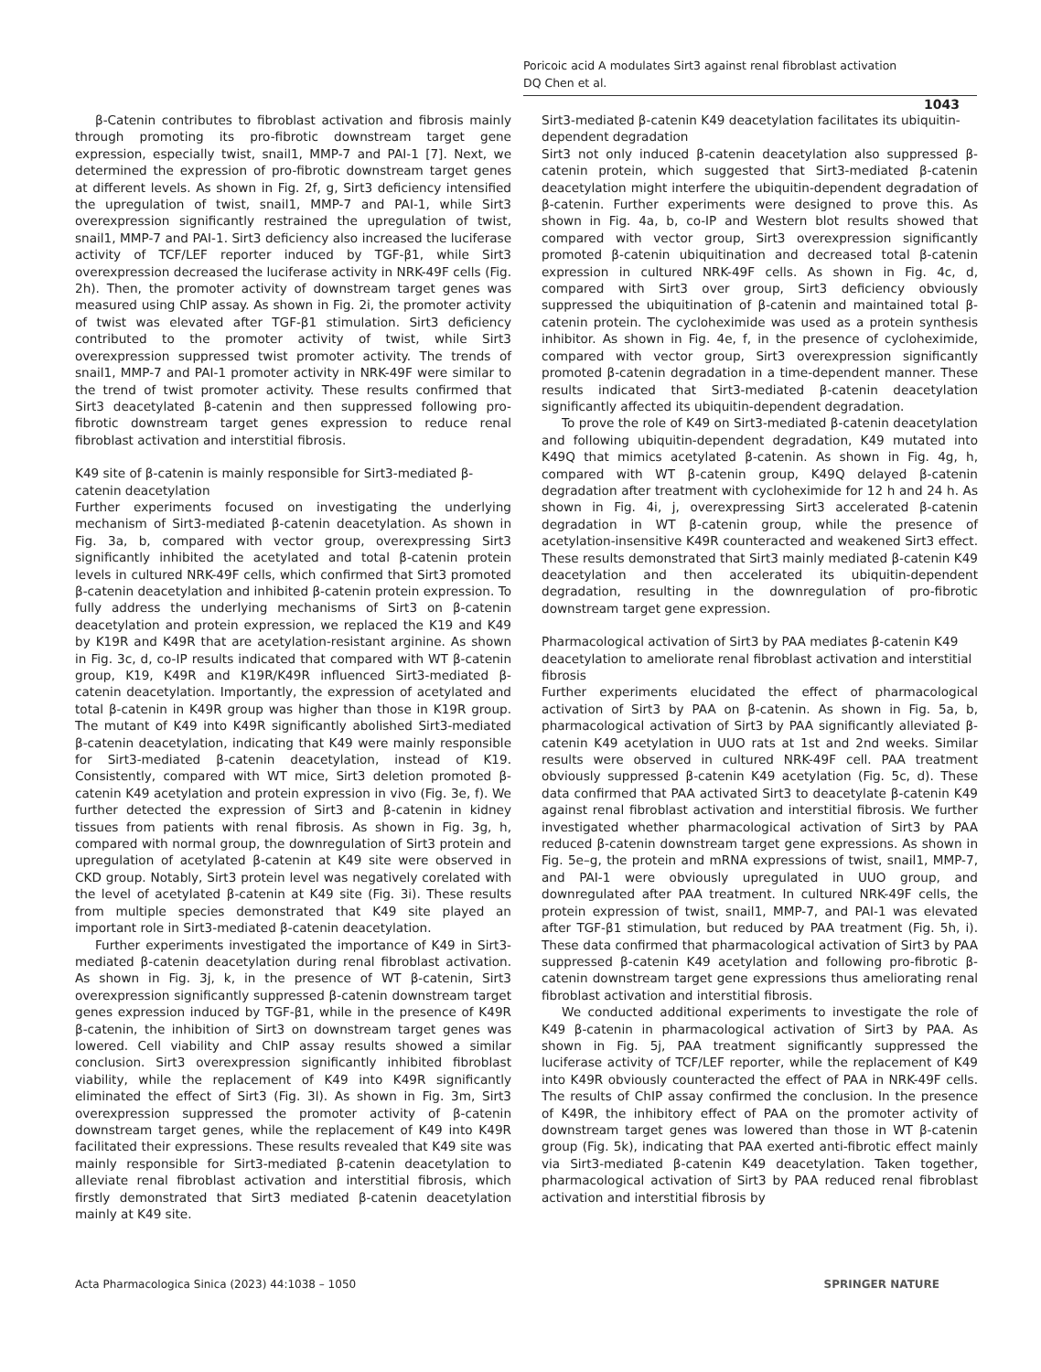Poricoic acid A modulates Sirt3 against renal fibroblast activation
DQ Chen et al.
1043
β-Catenin contributes to fibroblast activation and fibrosis mainly through promoting its pro-fibrotic downstream target gene expression, especially twist, snail1, MMP-7 and PAI-1 [7]. Next, we determined the expression of pro-fibrotic downstream target genes at different levels. As shown in Fig. 2f, g, Sirt3 deficiency intensified the upregulation of twist, snail1, MMP-7 and PAI-1, while Sirt3 overexpression significantly restrained the upregulation of twist, snail1, MMP-7 and PAI-1. Sirt3 deficiency also increased the luciferase activity of TCF/LEF reporter induced by TGF-β1, while Sirt3 overexpression decreased the luciferase activity in NRK-49F cells (Fig. 2h). Then, the promoter activity of downstream target genes was measured using ChIP assay. As shown in Fig. 2i, the promoter activity of twist was elevated after TGF-β1 stimulation. Sirt3 deficiency contributed to the promoter activity of twist, while Sirt3 overexpression suppressed twist promoter activity. The trends of snail1, MMP-7 and PAI-1 promoter activity in NRK-49F were similar to the trend of twist promoter activity. These results confirmed that Sirt3 deacetylated β-catenin and then suppressed following pro-fibrotic downstream target genes expression to reduce renal fibroblast activation and interstitial fibrosis.
K49 site of β-catenin is mainly responsible for Sirt3-mediated β-catenin deacetylation
Further experiments focused on investigating the underlying mechanism of Sirt3-mediated β-catenin deacetylation. As shown in Fig. 3a, b, compared with vector group, overexpressing Sirt3 significantly inhibited the acetylated and total β-catenin protein levels in cultured NRK-49F cells, which confirmed that Sirt3 promoted β-catenin deacetylation and inhibited β-catenin protein expression. To fully address the underlying mechanisms of Sirt3 on β-catenin deacetylation and protein expression, we replaced the K19 and K49 by K19R and K49R that are acetylation-resistant arginine. As shown in Fig. 3c, d, co-IP results indicated that compared with WT β-catenin group, K19, K49R and K19R/K49R influenced Sirt3-mediated β-catenin deacetylation. Importantly, the expression of acetylated and total β-catenin in K49R group was higher than those in K19R group. The mutant of K49 into K49R significantly abolished Sirt3-mediated β-catenin deacetylation, indicating that K49 were mainly responsible for Sirt3-mediated β-catenin deacetylation, instead of K19. Consistently, compared with WT mice, Sirt3 deletion promoted β-catenin K49 acetylation and protein expression in vivo (Fig. 3e, f). We further detected the expression of Sirt3 and β-catenin in kidney tissues from patients with renal fibrosis. As shown in Fig. 3g, h, compared with normal group, the downregulation of Sirt3 protein and upregulation of acetylated β-catenin at K49 site were observed in CKD group. Notably, Sirt3 protein level was negatively corelated with the level of acetylated β-catenin at K49 site (Fig. 3i). These results from multiple species demonstrated that K49 site played an important role in Sirt3-mediated β-catenin deacetylation.
Further experiments investigated the importance of K49 in Sirt3-mediated β-catenin deacetylation during renal fibroblast activation. As shown in Fig. 3j, k, in the presence of WT β-catenin, Sirt3 overexpression significantly suppressed β-catenin downstream target genes expression induced by TGF-β1, while in the presence of K49R β-catenin, the inhibition of Sirt3 on downstream target genes was lowered. Cell viability and ChIP assay results showed a similar conclusion. Sirt3 overexpression significantly inhibited fibroblast viability, while the replacement of K49 into K49R significantly eliminated the effect of Sirt3 (Fig. 3l). As shown in Fig. 3m, Sirt3 overexpression suppressed the promoter activity of β-catenin downstream target genes, while the replacement of K49 into K49R facilitated their expressions. These results revealed that K49 site was mainly responsible for Sirt3-mediated β-catenin deacetylation to alleviate renal fibroblast activation and interstitial fibrosis, which firstly demonstrated that Sirt3 mediated β-catenin deacetylation mainly at K49 site.
Sirt3-mediated β-catenin K49 deacetylation facilitates its ubiquitin-dependent degradation
Sirt3 not only induced β-catenin deacetylation also suppressed β-catenin protein, which suggested that Sirt3-mediated β-catenin deacetylation might interfere the ubiquitin-dependent degradation of β-catenin. Further experiments were designed to prove this. As shown in Fig. 4a, b, co-IP and Western blot results showed that compared with vector group, Sirt3 overexpression significantly promoted β-catenin ubiquitination and decreased total β-catenin expression in cultured NRK-49F cells. As shown in Fig. 4c, d, compared with Sirt3 over group, Sirt3 deficiency obviously suppressed the ubiquitination of β-catenin and maintained total β-catenin protein. The cycloheximide was used as a protein synthesis inhibitor. As shown in Fig. 4e, f, in the presence of cycloheximide, compared with vector group, Sirt3 overexpression significantly promoted β-catenin degradation in a time-dependent manner. These results indicated that Sirt3-mediated β-catenin deacetylation significantly affected its ubiquitin-dependent degradation.
To prove the role of K49 on Sirt3-mediated β-catenin deacetylation and following ubiquitin-dependent degradation, K49 mutated into K49Q that mimics acetylated β-catenin. As shown in Fig. 4g, h, compared with WT β-catenin group, K49Q delayed β-catenin degradation after treatment with cycloheximide for 12 h and 24 h. As shown in Fig. 4i, j, overexpressing Sirt3 accelerated β-catenin degradation in WT β-catenin group, while the presence of acetylation-insensitive K49R counteracted and weakened Sirt3 effect. These results demonstrated that Sirt3 mainly mediated β-catenin K49 deacetylation and then accelerated its ubiquitin-dependent degradation, resulting in the downregulation of pro-fibrotic downstream target gene expression.
Pharmacological activation of Sirt3 by PAA mediates β-catenin K49 deacetylation to ameliorate renal fibroblast activation and interstitial fibrosis
Further experiments elucidated the effect of pharmacological activation of Sirt3 by PAA on β-catenin. As shown in Fig. 5a, b, pharmacological activation of Sirt3 by PAA significantly alleviated β-catenin K49 acetylation in UUO rats at 1st and 2nd weeks. Similar results were observed in cultured NRK-49F cell. PAA treatment obviously suppressed β-catenin K49 acetylation (Fig. 5c, d). These data confirmed that PAA activated Sirt3 to deacetylate β-catenin K49 against renal fibroblast activation and interstitial fibrosis. We further investigated whether pharmacological activation of Sirt3 by PAA reduced β-catenin downstream target gene expressions. As shown in Fig. 5e–g, the protein and mRNA expressions of twist, snail1, MMP-7, and PAI-1 were obviously upregulated in UUO group, and downregulated after PAA treatment. In cultured NRK-49F cells, the protein expression of twist, snail1, MMP-7, and PAI-1 was elevated after TGF-β1 stimulation, but reduced by PAA treatment (Fig. 5h, i). These data confirmed that pharmacological activation of Sirt3 by PAA suppressed β-catenin K49 acetylation and following pro-fibrotic β-catenin downstream target gene expressions thus ameliorating renal fibroblast activation and interstitial fibrosis.
We conducted additional experiments to investigate the role of K49 β-catenin in pharmacological activation of Sirt3 by PAA. As shown in Fig. 5j, PAA treatment significantly suppressed the luciferase activity of TCF/LEF reporter, while the replacement of K49 into K49R obviously counteracted the effect of PAA in NRK-49F cells. The results of ChIP assay confirmed the conclusion. In the presence of K49R, the inhibitory effect of PAA on the promoter activity of downstream target genes was lowered than those in WT β-catenin group (Fig. 5k), indicating that PAA exerted anti-fibrotic effect mainly via Sirt3-mediated β-catenin K49 deacetylation. Taken together, pharmacological activation of Sirt3 by PAA reduced renal fibroblast activation and interstitial fibrosis by
Acta Pharmacologica Sinica (2023) 44:1038 – 1050 SPRINGER NATURE